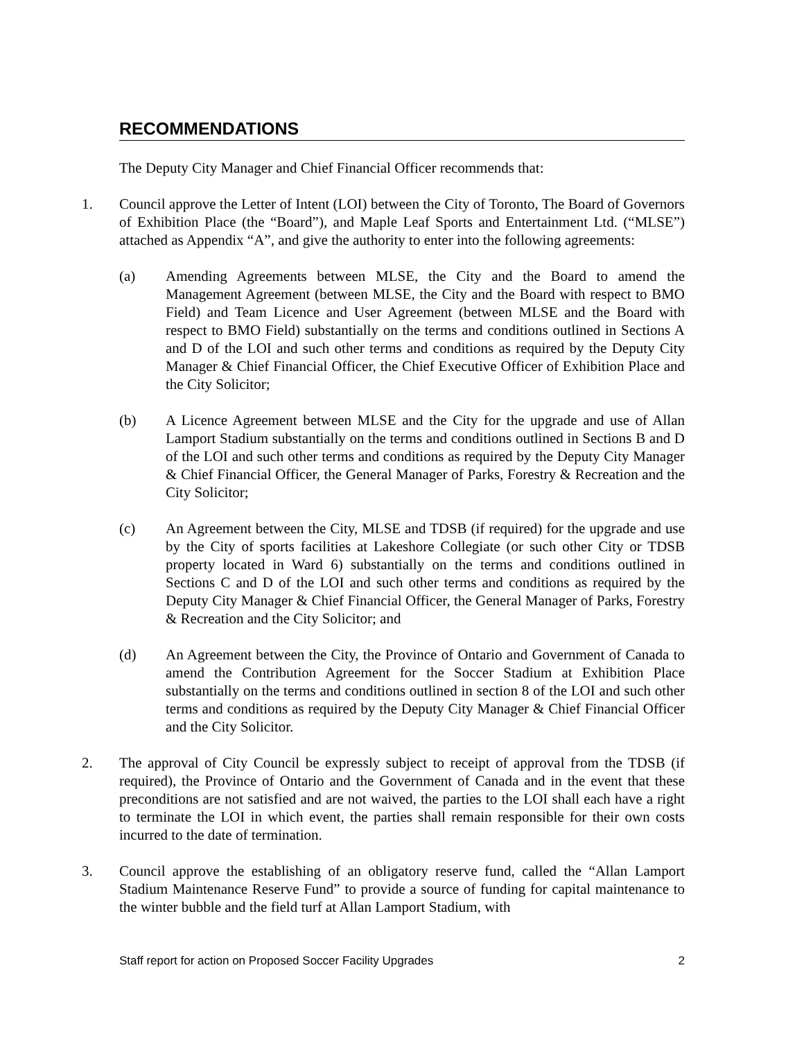RECOMMENDATIONS
The Deputy City Manager and Chief Financial Officer recommends that:
1. Council approve the Letter of Intent (LOI) between the City of Toronto, The Board of Governors of Exhibition Place (the “Board”), and Maple Leaf Sports and Entertainment Ltd. (“MLSE”) attached as Appendix “A”, and give the authority to enter into the following agreements:
(a) Amending Agreements between MLSE, the City and the Board to amend the Management Agreement (between MLSE, the City and the Board with respect to BMO Field) and Team Licence and User Agreement (between MLSE and the Board with respect to BMO Field) substantially on the terms and conditions outlined in Sections A and D of the LOI and such other terms and conditions as required by the Deputy City Manager & Chief Financial Officer, the Chief Executive Officer of Exhibition Place and the City Solicitor;
(b) A Licence Agreement between MLSE and the City for the upgrade and use of Allan Lamport Stadium substantially on the terms and conditions outlined in Sections B and D of the LOI and such other terms and conditions as required by the Deputy City Manager & Chief Financial Officer, the General Manager of Parks, Forestry & Recreation and the City Solicitor;
(c) An Agreement between the City, MLSE and TDSB (if required) for the upgrade and use by the City of sports facilities at Lakeshore Collegiate (or such other City or TDSB property located in Ward 6) substantially on the terms and conditions outlined in Sections C and D of the LOI and such other terms and conditions as required by the Deputy City Manager & Chief Financial Officer, the General Manager of Parks, Forestry & Recreation and the City Solicitor; and
(d) An Agreement between the City, the Province of Ontario and Government of Canada to amend the Contribution Agreement for the Soccer Stadium at Exhibition Place substantially on the terms and conditions outlined in section 8 of the LOI and such other terms and conditions as required by the Deputy City Manager & Chief Financial Officer and the City Solicitor.
2. The approval of City Council be expressly subject to receipt of approval from the TDSB (if required), the Province of Ontario and the Government of Canada and in the event that these preconditions are not satisfied and are not waived, the parties to the LOI shall each have a right to terminate the LOI in which event, the parties shall remain responsible for their own costs incurred to the date of termination.
3. Council approve the establishing of an obligatory reserve fund, called the “Allan Lamport Stadium Maintenance Reserve Fund” to provide a source of funding for capital maintenance to the winter bubble and the field turf at Allan Lamport Stadium, with
Staff report for action on Proposed Soccer Facility Upgrades 2